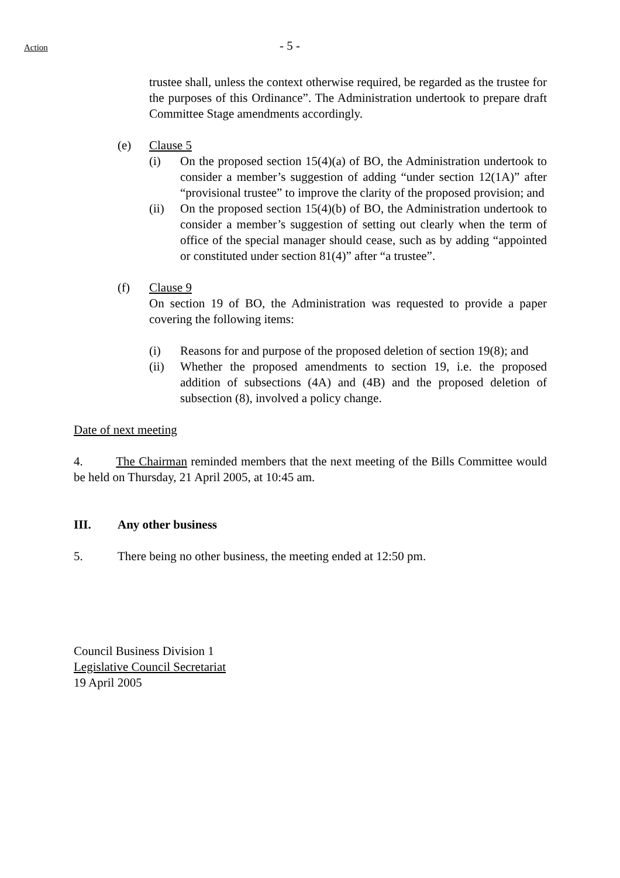Action - 5 -
trustee shall, unless the context otherwise required, be regarded as the trustee for the purposes of this Ordinance”. The Administration undertook to prepare draft Committee Stage amendments accordingly.
(e) Clause 5
(i) On the proposed section 15(4)(a) of BO, the Administration undertook to consider a member’s suggestion of adding “under section 12(1A)” after “provisional trustee” to improve the clarity of the proposed provision; and
(ii) On the proposed section 15(4)(b) of BO, the Administration undertook to consider a member’s suggestion of setting out clearly when the term of office of the special manager should cease, such as by adding “appointed or constituted under section 81(4)” after “a trustee”.
(f) Clause 9
On section 19 of BO, the Administration was requested to provide a paper covering the following items:
(i) Reasons for and purpose of the proposed deletion of section 19(8); and
(ii) Whether the proposed amendments to section 19, i.e. the proposed addition of subsections (4A) and (4B) and the proposed deletion of subsection (8), involved a policy change.
Date of next meeting
4. The Chairman reminded members that the next meeting of the Bills Committee would be held on Thursday, 21 April 2005, at 10:45 am.
III. Any other business
5. There being no other business, the meeting ended at 12:50 pm.
Council Business Division 1
Legislative Council Secretariat
19 April 2005